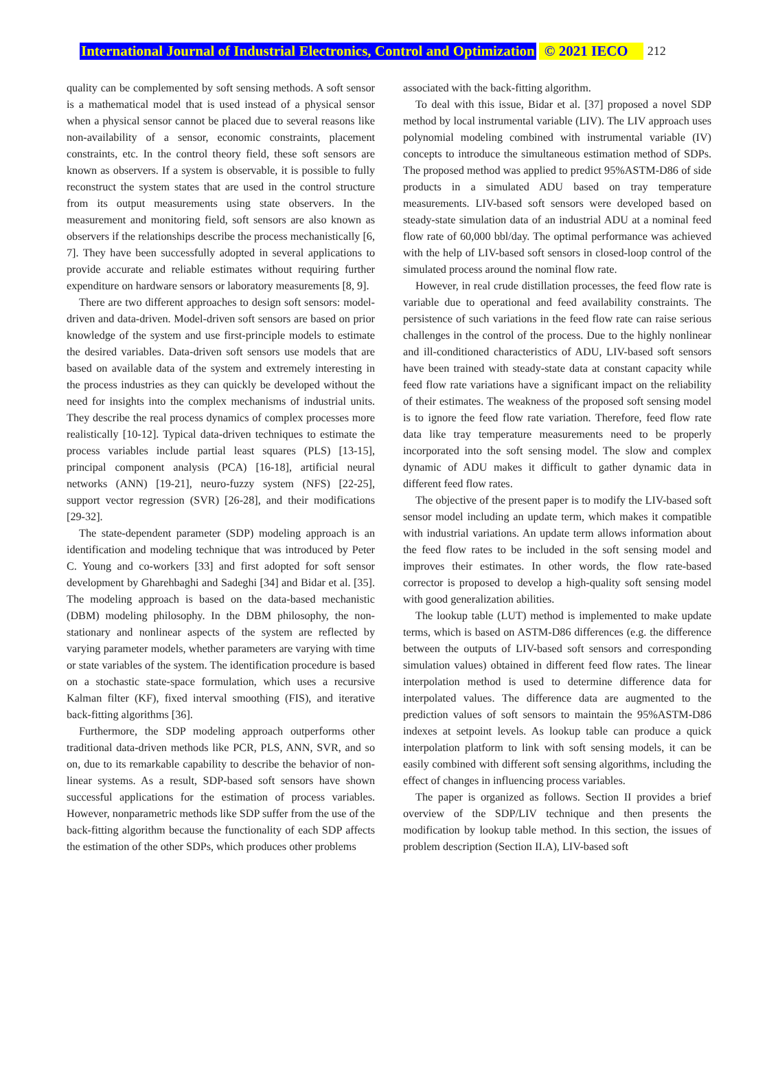International Journal of Industrial Electronics, Control and Optimization © 2021 IECO 212
quality can be complemented by soft sensing methods. A soft sensor is a mathematical model that is used instead of a physical sensor when a physical sensor cannot be placed due to several reasons like non-availability of a sensor, economic constraints, placement constraints, etc. In the control theory field, these soft sensors are known as observers. If a system is observable, it is possible to fully reconstruct the system states that are used in the control structure from its output measurements using state observers. In the measurement and monitoring field, soft sensors are also known as observers if the relationships describe the process mechanistically [6, 7]. They have been successfully adopted in several applications to provide accurate and reliable estimates without requiring further expenditure on hardware sensors or laboratory measurements [8, 9].
There are two different approaches to design soft sensors: model-driven and data-driven. Model-driven soft sensors are based on prior knowledge of the system and use first-principle models to estimate the desired variables. Data-driven soft sensors use models that are based on available data of the system and extremely interesting in the process industries as they can quickly be developed without the need for insights into the complex mechanisms of industrial units. They describe the real process dynamics of complex processes more realistically [10-12]. Typical data-driven techniques to estimate the process variables include partial least squares (PLS) [13-15], principal component analysis (PCA) [16-18], artificial neural networks (ANN) [19-21], neuro-fuzzy system (NFS) [22-25], support vector regression (SVR) [26-28], and their modifications [29-32].
The state-dependent parameter (SDP) modeling approach is an identification and modeling technique that was introduced by Peter C. Young and co-workers [33] and first adopted for soft sensor development by Gharehbaghi and Sadeghi [34] and Bidar et al. [35]. The modeling approach is based on the data-based mechanistic (DBM) modeling philosophy. In the DBM philosophy, the non-stationary and nonlinear aspects of the system are reflected by varying parameter models, whether parameters are varying with time or state variables of the system. The identification procedure is based on a stochastic state-space formulation, which uses a recursive Kalman filter (KF), fixed interval smoothing (FIS), and iterative back-fitting algorithms [36].
Furthermore, the SDP modeling approach outperforms other traditional data-driven methods like PCR, PLS, ANN, SVR, and so on, due to its remarkable capability to describe the behavior of non-linear systems. As a result, SDP-based soft sensors have shown successful applications for the estimation of process variables. However, nonparametric methods like SDP suffer from the use of the back-fitting algorithm because the functionality of each SDP affects the estimation of the other SDPs, which produces other problems
associated with the back-fitting algorithm.
To deal with this issue, Bidar et al. [37] proposed a novel SDP method by local instrumental variable (LIV). The LIV approach uses polynomial modeling combined with instrumental variable (IV) concepts to introduce the simultaneous estimation method of SDPs. The proposed method was applied to predict 95%ASTM-D86 of side products in a simulated ADU based on tray temperature measurements. LIV-based soft sensors were developed based on steady-state simulation data of an industrial ADU at a nominal feed flow rate of 60,000 bbl/day. The optimal performance was achieved with the help of LIV-based soft sensors in closed-loop control of the simulated process around the nominal flow rate.
However, in real crude distillation processes, the feed flow rate is variable due to operational and feed availability constraints. The persistence of such variations in the feed flow rate can raise serious challenges in the control of the process. Due to the highly nonlinear and ill-conditioned characteristics of ADU, LIV-based soft sensors have been trained with steady-state data at constant capacity while feed flow rate variations have a significant impact on the reliability of their estimates. The weakness of the proposed soft sensing model is to ignore the feed flow rate variation. Therefore, feed flow rate data like tray temperature measurements need to be properly incorporated into the soft sensing model. The slow and complex dynamic of ADU makes it difficult to gather dynamic data in different feed flow rates.
The objective of the present paper is to modify the LIV-based soft sensor model including an update term, which makes it compatible with industrial variations. An update term allows information about the feed flow rates to be included in the soft sensing model and improves their estimates. In other words, the flow rate-based corrector is proposed to develop a high-quality soft sensing model with good generalization abilities.
The lookup table (LUT) method is implemented to make update terms, which is based on ASTM-D86 differences (e.g. the difference between the outputs of LIV-based soft sensors and corresponding simulation values) obtained in different feed flow rates. The linear interpolation method is used to determine difference data for interpolated values. The difference data are augmented to the prediction values of soft sensors to maintain the 95%ASTM-D86 indexes at setpoint levels. As lookup table can produce a quick interpolation platform to link with soft sensing models, it can be easily combined with different soft sensing algorithms, including the effect of changes in influencing process variables.
The paper is organized as follows. Section II provides a brief overview of the SDP/LIV technique and then presents the modification by lookup table method. In this section, the issues of problem description (Section II.A), LIV-based soft